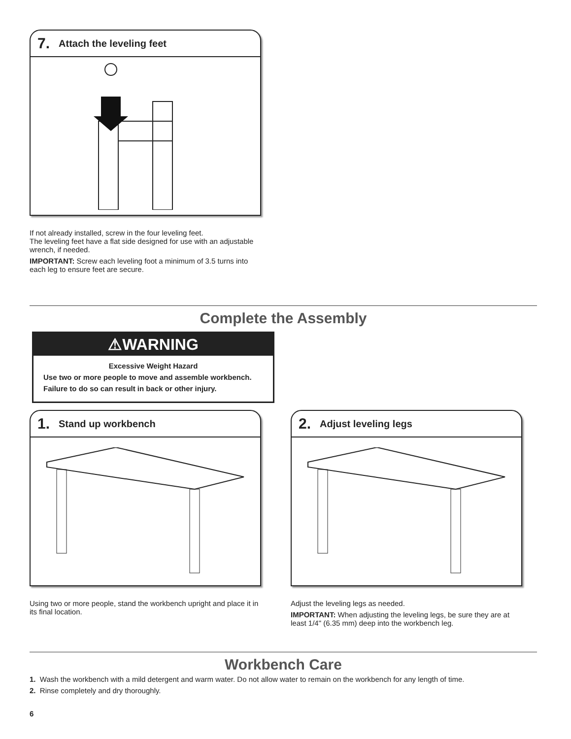7. Attach the leveling feet
If not already installed, screw in the four leveling feet.
The leveling feet have a flat side designed for use with an adjustable wrench, if needed.
IMPORTANT: Screw each leveling foot a minimum of 3.5 turns into each leg to ensure feet are secure.
Complete the Assembly
⚠WARNING
Excessive Weight Hazard
Use two or more people to move and assemble workbench.
Failure to do so can result in back or other injury.
1. Stand up workbench
Using two or more people, stand the workbench upright and place it in its final location.
2. Adjust leveling legs
Adjust the leveling legs as needed.
IMPORTANT: When adjusting the leveling legs, be sure they are at least 1/4" (6.35 mm) deep into the workbench leg.
Workbench Care
1. Wash the workbench with a mild detergent and warm water. Do not allow water to remain on the workbench for any length of time.
2. Rinse completely and dry thoroughly.
6